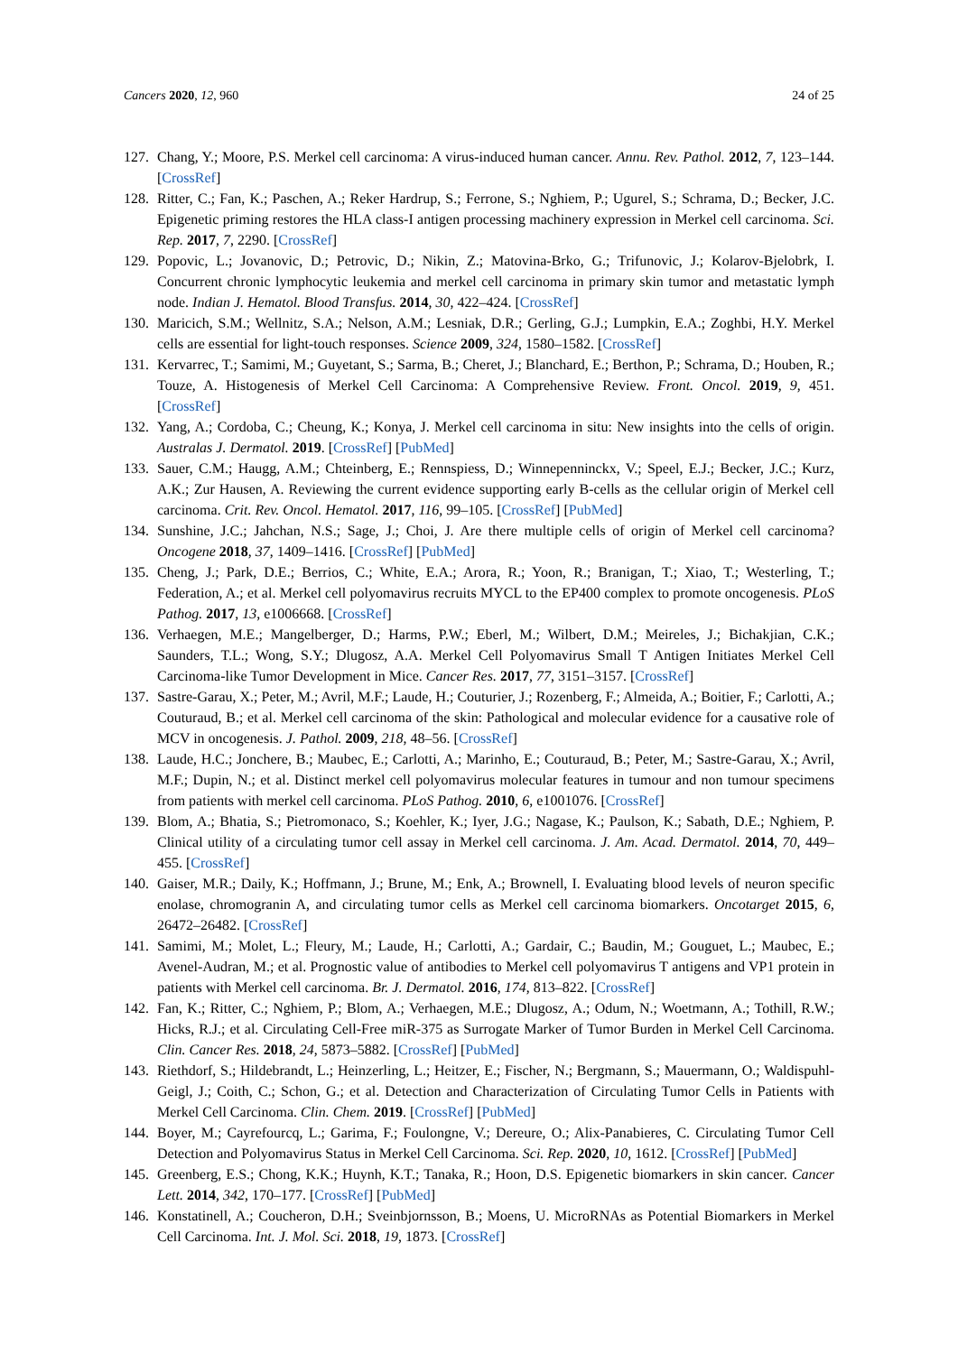Cancers 2020, 12, 960 24 of 25
127. Chang, Y.; Moore, P.S. Merkel cell carcinoma: A virus-induced human cancer. Annu. Rev. Pathol. 2012, 7, 123–144. [CrossRef]
128. Ritter, C.; Fan, K.; Paschen, A.; Reker Hardrup, S.; Ferrone, S.; Nghiem, P.; Ugurel, S.; Schrama, D.; Becker, J.C. Epigenetic priming restores the HLA class-I antigen processing machinery expression in Merkel cell carcinoma. Sci. Rep. 2017, 7, 2290. [CrossRef]
129. Popovic, L.; Jovanovic, D.; Petrovic, D.; Nikin, Z.; Matovina-Brko, G.; Trifunovic, J.; Kolarov-Bjelobrk, I. Concurrent chronic lymphocytic leukemia and merkel cell carcinoma in primary skin tumor and metastatic lymph node. Indian J. Hematol. Blood Transfus. 2014, 30, 422–424. [CrossRef]
130. Maricich, S.M.; Wellnitz, S.A.; Nelson, A.M.; Lesniak, D.R.; Gerling, G.J.; Lumpkin, E.A.; Zoghbi, H.Y. Merkel cells are essential for light-touch responses. Science 2009, 324, 1580–1582. [CrossRef]
131. Kervarrec, T.; Samimi, M.; Guyetant, S.; Sarma, B.; Cheret, J.; Blanchard, E.; Berthon, P.; Schrama, D.; Houben, R.; Touze, A. Histogenesis of Merkel Cell Carcinoma: A Comprehensive Review. Front. Oncol. 2019, 9, 451. [CrossRef]
132. Yang, A.; Cordoba, C.; Cheung, K.; Konya, J. Merkel cell carcinoma in situ: New insights into the cells of origin. Australas J. Dermatol. 2019. [CrossRef] [PubMed]
133. Sauer, C.M.; Haugg, A.M.; Chteinberg, E.; Rennspiess, D.; Winnepenninckx, V.; Speel, E.J.; Becker, J.C.; Kurz, A.K.; Zur Hausen, A. Reviewing the current evidence supporting early B-cells as the cellular origin of Merkel cell carcinoma. Crit. Rev. Oncol. Hematol. 2017, 116, 99–105. [CrossRef] [PubMed]
134. Sunshine, J.C.; Jahchan, N.S.; Sage, J.; Choi, J. Are there multiple cells of origin of Merkel cell carcinoma? Oncogene 2018, 37, 1409–1416. [CrossRef] [PubMed]
135. Cheng, J.; Park, D.E.; Berrios, C.; White, E.A.; Arora, R.; Yoon, R.; Branigan, T.; Xiao, T.; Westerling, T.; Federation, A.; et al. Merkel cell polyomavirus recruits MYCL to the EP400 complex to promote oncogenesis. PLoS Pathog. 2017, 13, e1006668. [CrossRef]
136. Verhaegen, M.E.; Mangelberger, D.; Harms, P.W.; Eberl, M.; Wilbert, D.M.; Meireles, J.; Bichakjian, C.K.; Saunders, T.L.; Wong, S.Y.; Dlugosz, A.A. Merkel Cell Polyomavirus Small T Antigen Initiates Merkel Cell Carcinoma-like Tumor Development in Mice. Cancer Res. 2017, 77, 3151–3157. [CrossRef]
137. Sastre-Garau, X.; Peter, M.; Avril, M.F.; Laude, H.; Couturier, J.; Rozenberg, F.; Almeida, A.; Boitier, F.; Carlotti, A.; Couturaud, B.; et al. Merkel cell carcinoma of the skin: Pathological and molecular evidence for a causative role of MCV in oncogenesis. J. Pathol. 2009, 218, 48–56. [CrossRef]
138. Laude, H.C.; Jonchere, B.; Maubec, E.; Carlotti, A.; Marinho, E.; Couturaud, B.; Peter, M.; Sastre-Garau, X.; Avril, M.F.; Dupin, N.; et al. Distinct merkel cell polyomavirus molecular features in tumour and non tumour specimens from patients with merkel cell carcinoma. PLoS Pathog. 2010, 6, e1001076. [CrossRef]
139. Blom, A.; Bhatia, S.; Pietromonaco, S.; Koehler, K.; Iyer, J.G.; Nagase, K.; Paulson, K.; Sabath, D.E.; Nghiem, P. Clinical utility of a circulating tumor cell assay in Merkel cell carcinoma. J. Am. Acad. Dermatol. 2014, 70, 449–455. [CrossRef]
140. Gaiser, M.R.; Daily, K.; Hoffmann, J.; Brune, M.; Enk, A.; Brownell, I. Evaluating blood levels of neuron specific enolase, chromogranin A, and circulating tumor cells as Merkel cell carcinoma biomarkers. Oncotarget 2015, 6, 26472–26482. [CrossRef]
141. Samimi, M.; Molet, L.; Fleury, M.; Laude, H.; Carlotti, A.; Gardair, C.; Baudin, M.; Gouguet, L.; Maubec, E.; Avenel-Audran, M.; et al. Prognostic value of antibodies to Merkel cell polyomavirus T antigens and VP1 protein in patients with Merkel cell carcinoma. Br. J. Dermatol. 2016, 174, 813–822. [CrossRef]
142. Fan, K.; Ritter, C.; Nghiem, P.; Blom, A.; Verhaegen, M.E.; Dlugosz, A.; Odum, N.; Woetmann, A.; Tothill, R.W.; Hicks, R.J.; et al. Circulating Cell-Free miR-375 as Surrogate Marker of Tumor Burden in Merkel Cell Carcinoma. Clin. Cancer Res. 2018, 24, 5873–5882. [CrossRef] [PubMed]
143. Riethdorf, S.; Hildebrandt, L.; Heinzerling, L.; Heitzer, E.; Fischer, N.; Bergmann, S.; Mauermann, O.; Waldispuhl-Geigl, J.; Coith, C.; Schon, G.; et al. Detection and Characterization of Circulating Tumor Cells in Patients with Merkel Cell Carcinoma. Clin. Chem. 2019. [CrossRef] [PubMed]
144. Boyer, M.; Cayrefourcq, L.; Garima, F.; Foulongne, V.; Dereure, O.; Alix-Panabieres, C. Circulating Tumor Cell Detection and Polyomavirus Status in Merkel Cell Carcinoma. Sci. Rep. 2020, 10, 1612. [CrossRef] [PubMed]
145. Greenberg, E.S.; Chong, K.K.; Huynh, K.T.; Tanaka, R.; Hoon, D.S. Epigenetic biomarkers in skin cancer. Cancer Lett. 2014, 342, 170–177. [CrossRef] [PubMed]
146. Konstatinell, A.; Coucheron, D.H.; Sveinbjornsson, B.; Moens, U. MicroRNAs as Potential Biomarkers in Merkel Cell Carcinoma. Int. J. Mol. Sci. 2018, 19, 1873. [CrossRef]